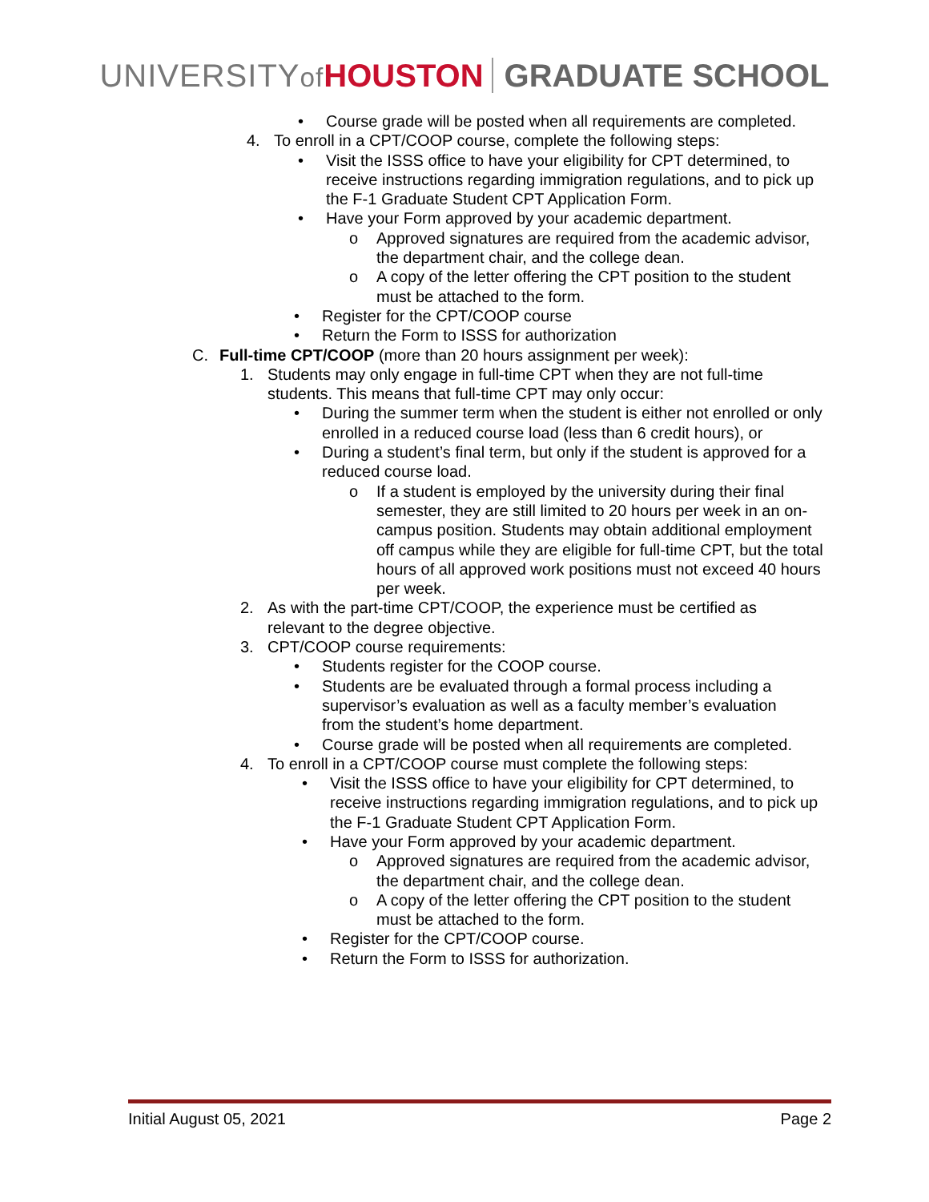UNIVERSITYof HOUSTON GRADUATE SCHOOL
• Course grade will be posted when all requirements are completed.
4. To enroll in a CPT/COOP course, complete the following steps:
• Visit the ISSS office to have your eligibility for CPT determined, to receive instructions regarding immigration regulations, and to pick up the F-1 Graduate Student CPT Application Form.
• Have your Form approved by your academic department.
o Approved signatures are required from the academic advisor, the department chair, and the college dean.
o A copy of the letter offering the CPT position to the student must be attached to the form.
• Register for the CPT/COOP course
• Return the Form to ISSS for authorization
C. Full-time CPT/COOP (more than 20 hours assignment per week):
1. Students may only engage in full-time CPT when they are not full-time students. This means that full-time CPT may only occur:
• During the summer term when the student is either not enrolled or only enrolled in a reduced course load (less than 6 credit hours), or
• During a student’s final term, but only if the student is approved for a reduced course load.
o If a student is employed by the university during their final semester, they are still limited to 20 hours per week in an on-campus position. Students may obtain additional employment off campus while they are eligible for full-time CPT, but the total hours of all approved work positions must not exceed 40 hours per week.
2. As with the part-time CPT/COOP, the experience must be certified as relevant to the degree objective.
3. CPT/COOP course requirements:
• Students register for the COOP course.
• Students are be evaluated through a formal process including a supervisor’s evaluation as well as a faculty member’s evaluation from the student’s home department.
• Course grade will be posted when all requirements are completed.
4. To enroll in a CPT/COOP course must complete the following steps:
• Visit the ISSS office to have your eligibility for CPT determined, to receive instructions regarding immigration regulations, and to pick up the F-1 Graduate Student CPT Application Form.
• Have your Form approved by your academic department.
o Approved signatures are required from the academic advisor, the department chair, and the college dean.
o A copy of the letter offering the CPT position to the student must be attached to the form.
• Register for the CPT/COOP course.
• Return the Form to ISSS for authorization.
Initial August 05, 2021 Page 2